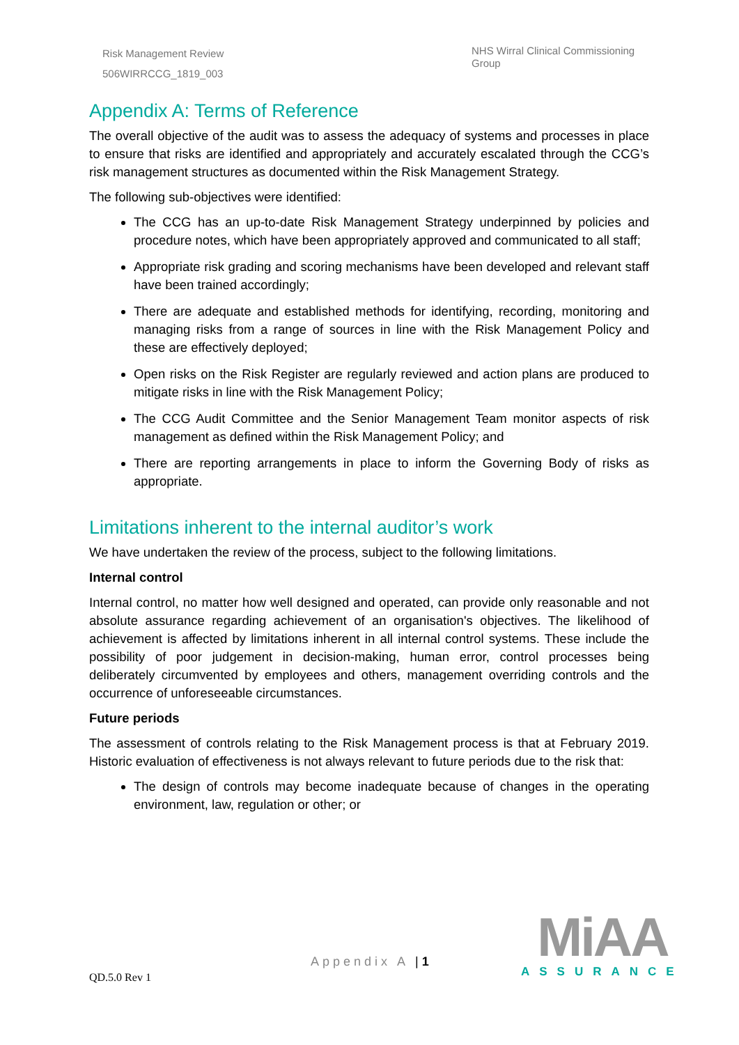Risk Management Review
506WIRRCCG_1819_003
NHS Wirral Clinical Commissioning Group
Appendix A: Terms of Reference
The overall objective of the audit was to assess the adequacy of systems and processes in place to ensure that risks are identified and appropriately and accurately escalated through the CCG’s risk management structures as documented within the Risk Management Strategy.
The following sub-objectives were identified:
The CCG has an up-to-date Risk Management Strategy underpinned by policies and procedure notes, which have been appropriately approved and communicated to all staff;
Appropriate risk grading and scoring mechanisms have been developed and relevant staff have been trained accordingly;
There are adequate and established methods for identifying, recording, monitoring and managing risks from a range of sources in line with the Risk Management Policy and these are effectively deployed;
Open risks on the Risk Register are regularly reviewed and action plans are produced to mitigate risks in line with the Risk Management Policy;
The CCG Audit Committee and the Senior Management Team monitor aspects of risk management as defined within the Risk Management Policy; and
There are reporting arrangements in place to inform the Governing Body of risks as appropriate.
Limitations inherent to the internal auditor’s work
We have undertaken the review of the process, subject to the following limitations.
Internal control
Internal control, no matter how well designed and operated, can provide only reasonable and not absolute assurance regarding achievement of an organisation's objectives. The likelihood of achievement is affected by limitations inherent in all internal control systems. These include the possibility of poor judgement in decision-making, human error, control processes being deliberately circumvented by employees and others, management overriding controls and the occurrence of unforeseeable circumstances.
Future periods
The assessment of controls relating to the Risk Management process is that at February 2019. Historic evaluation of effectiveness is not always relevant to future periods due to the risk that:
The design of controls may become inadequate because of changes in the operating environment, law, regulation or other; or
Appendix A | 1
QD.5.0 Rev 1
MiAA
ASSURANCE